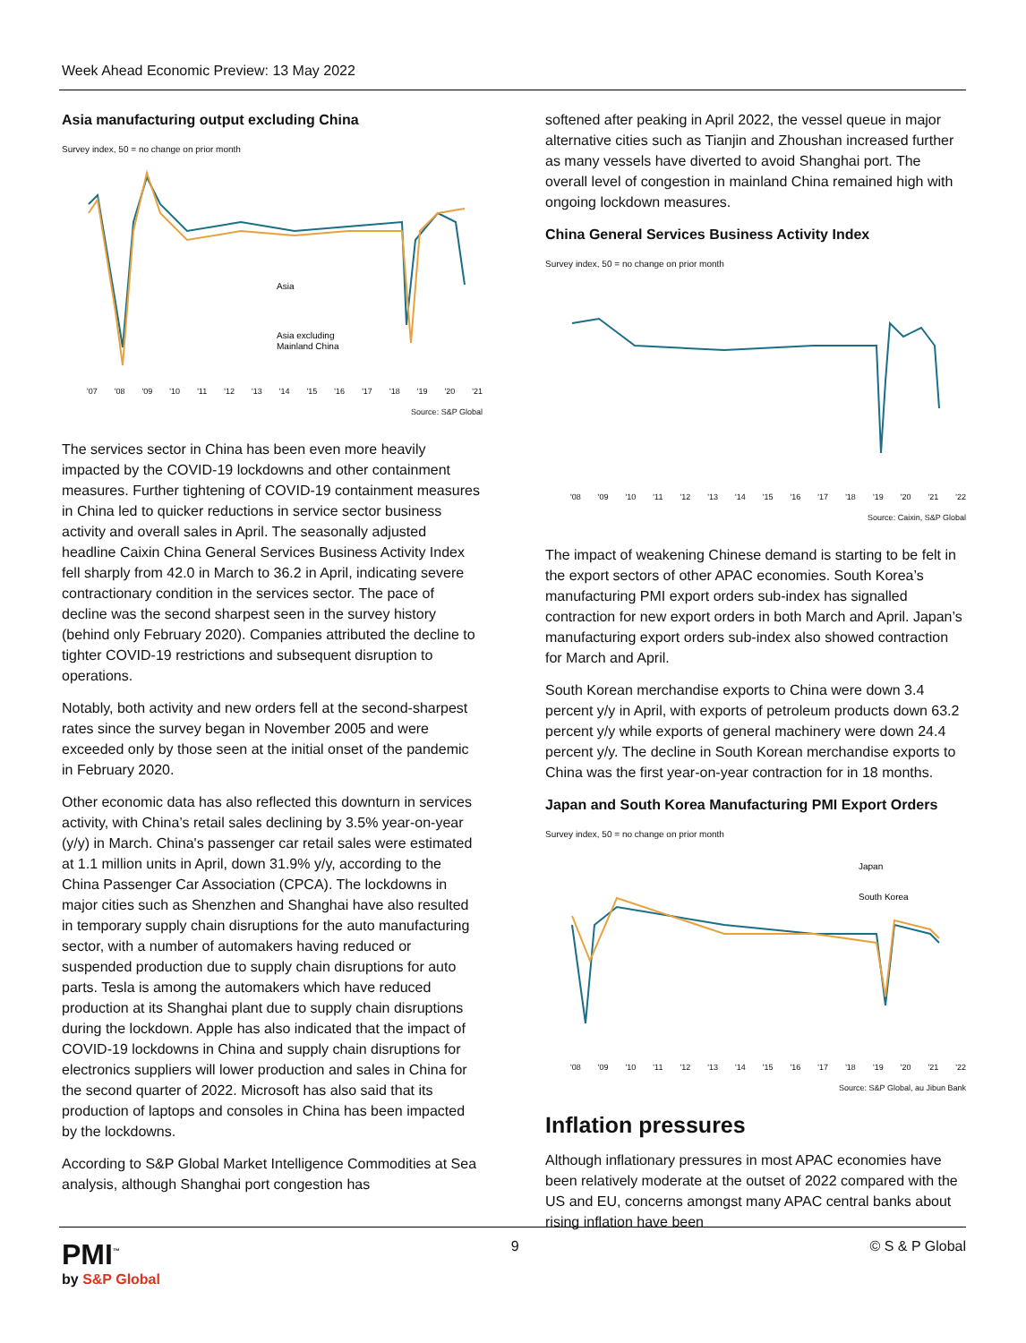Week Ahead Economic Preview: 13 May 2022
Asia manufacturing output excluding China
Survey index, 50 = no change on prior month
Asia
Asia excluding
Mainland China
'07 '08 '09 '10 '11 '12 '13 '14 '15 '16 '17 '18 '19 '20 '21
Source: S&P Global
The services sector in China has been even more heavily impacted by the COVID-19 lockdowns and other containment measures. Further tightening of COVID-19 containment measures in China led to quicker reductions in service sector business activity and overall sales in April. The seasonally adjusted headline Caixin China General Services Business Activity Index fell sharply from 42.0 in March to 36.2 in April, indicating severe contractionary condition in the services sector. The pace of decline was the second sharpest seen in the survey history (behind only February 2020). Companies attributed the decline to tighter COVID-19 restrictions and subsequent disruption to operations.
Notably, both activity and new orders fell at the second-sharpest rates since the survey began in November 2005 and were exceeded only by those seen at the initial onset of the pandemic in February 2020.
Other economic data has also reflected this downturn in services activity, with China’s retail sales declining by 3.5% year-on-year (y/y) in March. China's passenger car retail sales were estimated at 1.1 million units in April, down 31.9% y/y, according to the China Passenger Car Association (CPCA). The lockdowns in major cities such as Shenzhen and Shanghai have also resulted in temporary supply chain disruptions for the auto manufacturing sector, with a number of automakers having reduced or suspended production due to supply chain disruptions for auto parts. Tesla is among the automakers which have reduced production at its Shanghai plant due to supply chain disruptions during the lockdown. Apple has also indicated that the impact of COVID-19 lockdowns in China and supply chain disruptions for electronics suppliers will lower production and sales in China for the second quarter of 2022. Microsoft has also said that its production of laptops and consoles in China has been impacted by the lockdowns.
According to S&P Global Market Intelligence Commodities at Sea analysis, although Shanghai port congestion has
softened after peaking in April 2022, the vessel queue in major alternative cities such as Tianjin and Zhoushan increased further as many vessels have diverted to avoid Shanghai port. The overall level of congestion in mainland China remained high with ongoing lockdown measures.
China General Services Business Activity Index
Survey index, 50 = no change on prior month
'08 '09 '10 '11 '12 '13 '14 '15 '16 '17 '18 '19 '20 '21 '22
Source: Caixin, S&P Global
The impact of weakening Chinese demand is starting to be felt in the export sectors of other APAC economies. South Korea’s manufacturing PMI export orders sub-index has signalled contraction for new export orders in both March and April. Japan’s manufacturing export orders sub-index also showed contraction for March and April.
South Korean merchandise exports to China were down 3.4 percent y/y in April, with exports of petroleum products down 63.2 percent y/y while exports of general machinery were down 24.4 percent y/y. The decline in South Korean merchandise exports to China was the first year-on-year contraction for in 18 months.
Japan and South Korea Manufacturing PMI Export Orders
Survey index, 50 = no change on prior month
Japan
South Korea
'08 '09 '10 '11 '12 '13 '14 '15 '16 '17 '18 '19 '20 '21 '22
Source: S&P Global, au Jibun Bank
Inflation pressures
Although inflationary pressures in most APAC economies have been relatively moderate at the outset of 2022 compared with the US and EU, concerns amongst many APAC central banks about rising inflation have been
PMI<sup>™</sup>
by S&P Global
9 © S & P Global